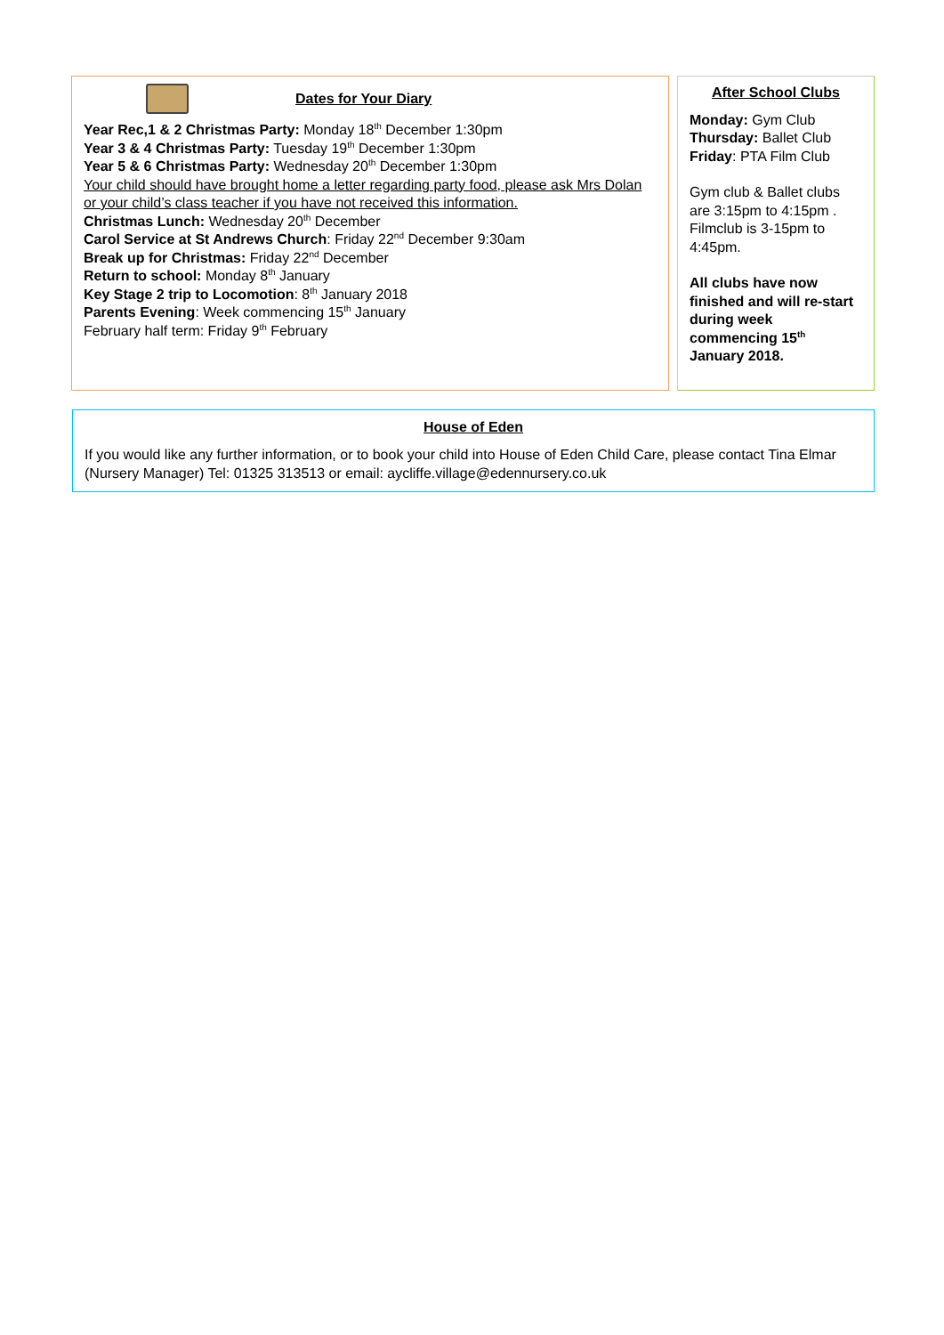Dates for Your Diary
Year Rec,1 & 2 Christmas Party: Monday 18<sup>th</sup> December 1:30pm
Year 3 & 4 Christmas Party: Tuesday 19<sup>th</sup> December 1:30pm
Year 5 & 6 Christmas Party: Wednesday 20<sup>th</sup> December 1:30pm
Your child should have brought home a letter regarding party food, please ask Mrs Dolan or your child’s class teacher if you have not received this information.
Christmas Lunch: Wednesday 20<sup>th</sup> December
Carol Service at St Andrews Church: Friday 22<sup>nd</sup> December 9:30am
Break up for Christmas: Friday 22<sup>nd</sup> December
Return to school: Monday 8<sup>th</sup> January
Key Stage 2 trip to Locomotion: 8<sup>th</sup> January 2018
Parents Evening: Week commencing 15<sup>th</sup> January
February half term: Friday 9<sup>th</sup> February
After School Clubs
Monday: Gym Club
Thursday: Ballet Club
Friday: PTA Film Club
Gym club & Ballet clubs are 3:15pm to 4:15pm . Filmclub is 3-15pm to 4:45pm.
All clubs have now finished and will re-start during week commencing 15<sup>th</sup> January 2018.
House of Eden
If you would like any further information, or to book your child into House of Eden Child Care, please contact Tina Elmar (Nursery Manager) Tel: 01325 313513 or email: aycliffe.village@edennursery.co.uk